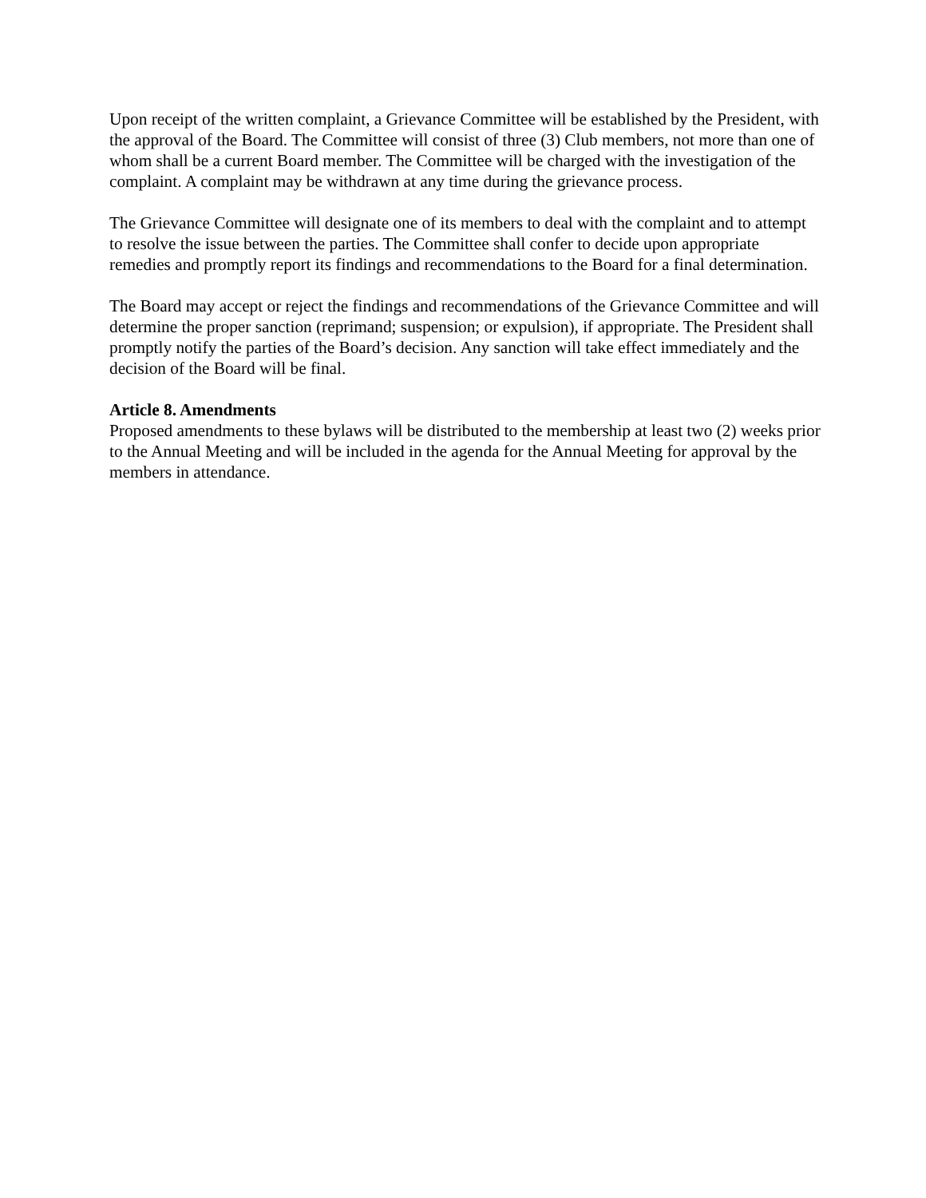Upon receipt of the written complaint, a Grievance Committee will be established by the President, with the approval of the Board. The Committee will consist of three (3) Club members, not more than one of whom shall be a current Board member. The Committee will be charged with the investigation of the complaint. A complaint may be withdrawn at any time during the grievance process.
The Grievance Committee will designate one of its members to deal with the complaint and to attempt to resolve the issue between the parties. The Committee shall confer to decide upon appropriate remedies and promptly report its findings and recommendations to the Board for a final determination.
The Board may accept or reject the findings and recommendations of the Grievance Committee and will determine the proper sanction (reprimand; suspension; or expulsion), if appropriate. The President shall promptly notify the parties of the Board’s decision. Any sanction will take effect immediately and the decision of the Board will be final.
Article 8. Amendments
Proposed amendments to these bylaws will be distributed to the membership at least two (2) weeks prior to the Annual Meeting and will be included in the agenda for the Annual Meeting for approval by the members in attendance.